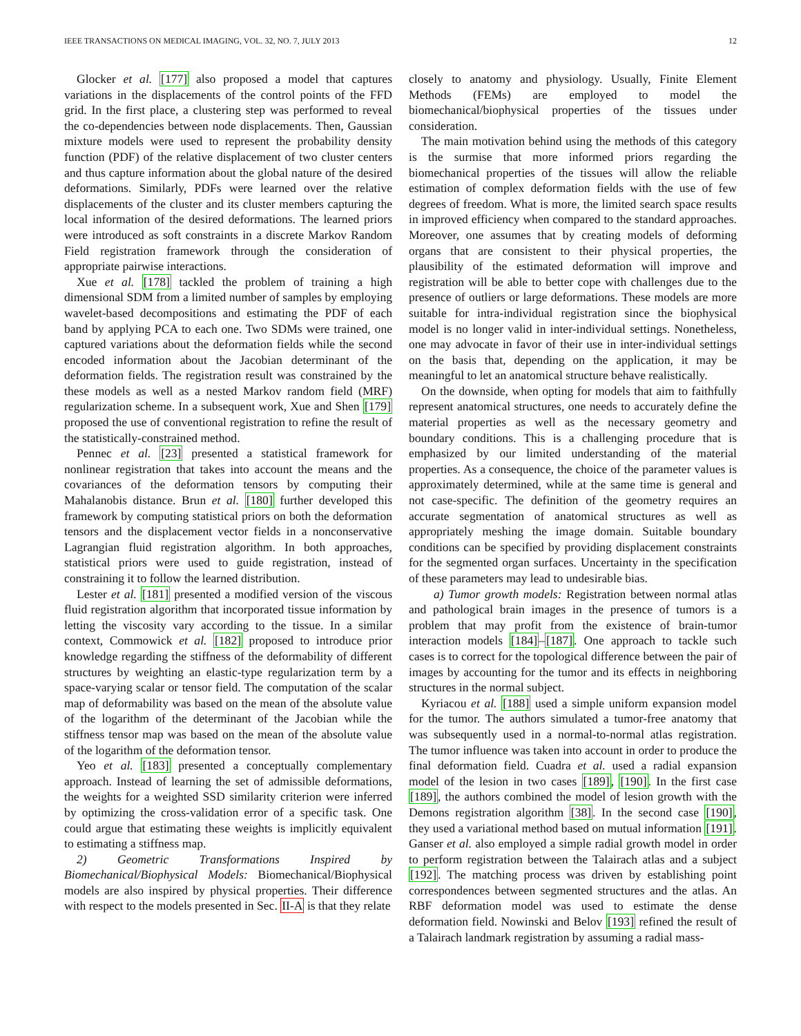IEEE TRANSACTIONS ON MEDICAL IMAGING, VOL. 32, NO. 7, JULY 2013 12
Glocker et al. [177] also proposed a model that captures variations in the displacements of the control points of the FFD grid. In the first place, a clustering step was performed to reveal the co-dependencies between node displacements. Then, Gaussian mixture models were used to represent the probability density function (PDF) of the relative displacement of two cluster centers and thus capture information about the global nature of the desired deformations. Similarly, PDFs were learned over the relative displacements of the cluster and its cluster members capturing the local information of the desired deformations. The learned priors were introduced as soft constraints in a discrete Markov Random Field registration framework through the consideration of appropriate pairwise interactions.
Xue et al. [178] tackled the problem of training a high dimensional SDM from a limited number of samples by employing wavelet-based decompositions and estimating the PDF of each band by applying PCA to each one. Two SDMs were trained, one captured variations about the deformation fields while the second encoded information about the Jacobian determinant of the deformation fields. The registration result was constrained by the these models as well as a nested Markov random field (MRF) regularization scheme. In a subsequent work, Xue and Shen [179] proposed the use of conventional registration to refine the result of the statistically-constrained method.
Pennec et al. [23] presented a statistical framework for nonlinear registration that takes into account the means and the covariances of the deformation tensors by computing their Mahalanobis distance. Brun et al. [180] further developed this framework by computing statistical priors on both the deformation tensors and the displacement vector fields in a nonconservative Lagrangian fluid registration algorithm. In both approaches, statistical priors were used to guide registration, instead of constraining it to follow the learned distribution.
Lester et al. [181] presented a modified version of the viscous fluid registration algorithm that incorporated tissue information by letting the viscosity vary according to the tissue. In a similar context, Commowick et al. [182] proposed to introduce prior knowledge regarding the stiffness of the deformability of different structures by weighting an elastic-type regularization term by a space-varying scalar or tensor field. The computation of the scalar map of deformability was based on the mean of the absolute value of the logarithm of the determinant of the Jacobian while the stiffness tensor map was based on the mean of the absolute value of the logarithm of the deformation tensor.
Yeo et al. [183] presented a conceptually complementary approach. Instead of learning the set of admissible deformations, the weights for a weighted SSD similarity criterion were inferred by optimizing the cross-validation error of a specific task. One could argue that estimating these weights is implicitly equivalent to estimating a stiffness map.
2) Geometric Transformations Inspired by Biomechanical/Biophysical Models: Biomechanical/Biophysical models are also inspired by physical properties. Their difference with respect to the models presented in Sec. II-A is that they relate
closely to anatomy and physiology. Usually, Finite Element Methods (FEMs) are employed to model the biomechanical/biophysical properties of the tissues under consideration.
The main motivation behind using the methods of this category is the surmise that more informed priors regarding the biomechanical properties of the tissues will allow the reliable estimation of complex deformation fields with the use of few degrees of freedom. What is more, the limited search space results in improved efficiency when compared to the standard approaches. Moreover, one assumes that by creating models of deforming organs that are consistent to their physical properties, the plausibility of the estimated deformation will improve and registration will be able to better cope with challenges due to the presence of outliers or large deformations. These models are more suitable for intra-individual registration since the biophysical model is no longer valid in inter-individual settings. Nonetheless, one may advocate in favor of their use in inter-individual settings on the basis that, depending on the application, it may be meaningful to let an anatomical structure behave realistically.
On the downside, when opting for models that aim to faithfully represent anatomical structures, one needs to accurately define the material properties as well as the necessary geometry and boundary conditions. This is a challenging procedure that is emphasized by our limited understanding of the material properties. As a consequence, the choice of the parameter values is approximately determined, while at the same time is general and not case-specific. The definition of the geometry requires an accurate segmentation of anatomical structures as well as appropriately meshing the image domain. Suitable boundary conditions can be specified by providing displacement constraints for the segmented organ surfaces. Uncertainty in the specification of these parameters may lead to undesirable bias.
a) Tumor growth models: Registration between normal atlas and pathological brain images in the presence of tumors is a problem that may profit from the existence of brain-tumor interaction models [184]–[187]. One approach to tackle such cases is to correct for the topological difference between the pair of images by accounting for the tumor and its effects in neighboring structures in the normal subject.
Kyriacou et al. [188] used a simple uniform expansion model for the tumor. The authors simulated a tumor-free anatomy that was subsequently used in a normal-to-normal atlas registration. The tumor influence was taken into account in order to produce the final deformation field. Cuadra et al. used a radial expansion model of the lesion in two cases [189], [190]. In the first case [189], the authors combined the model of lesion growth with the Demons registration algorithm [38]. In the second case [190], they used a variational method based on mutual information [191]. Ganser et al. also employed a simple radial growth model in order to perform registration between the Talairach atlas and a subject [192]. The matching process was driven by establishing point correspondences between segmented structures and the atlas. An RBF deformation model was used to estimate the dense deformation field. Nowinski and Belov [193] refined the result of a Talairach landmark registration by assuming a radial mass-